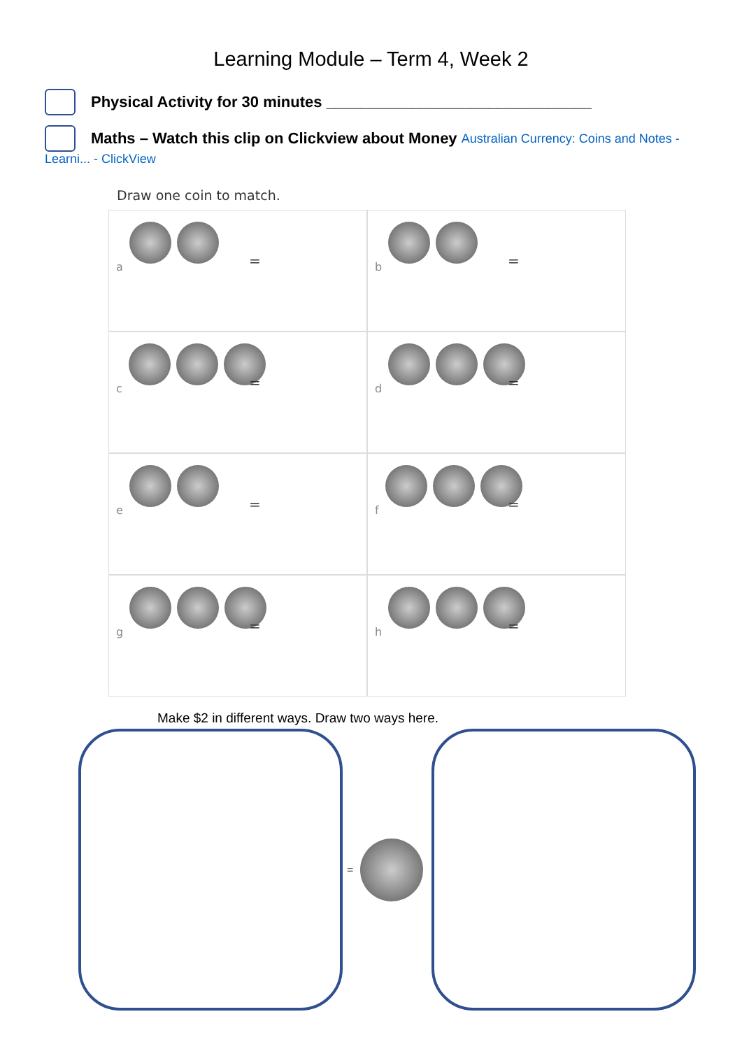Learning Module – Term 4, Week 2
Physical Activity for 30 minutes _______________________________
Maths – Watch this clip on Clickview about Money Australian Currency: Coins and Notes -
Learni... - ClickView
Draw one coin to match.
a
=
b
=
c
=
d
=
e
=
f
=
g
=
h
=
Make $2 in different ways. Draw two ways here.
=